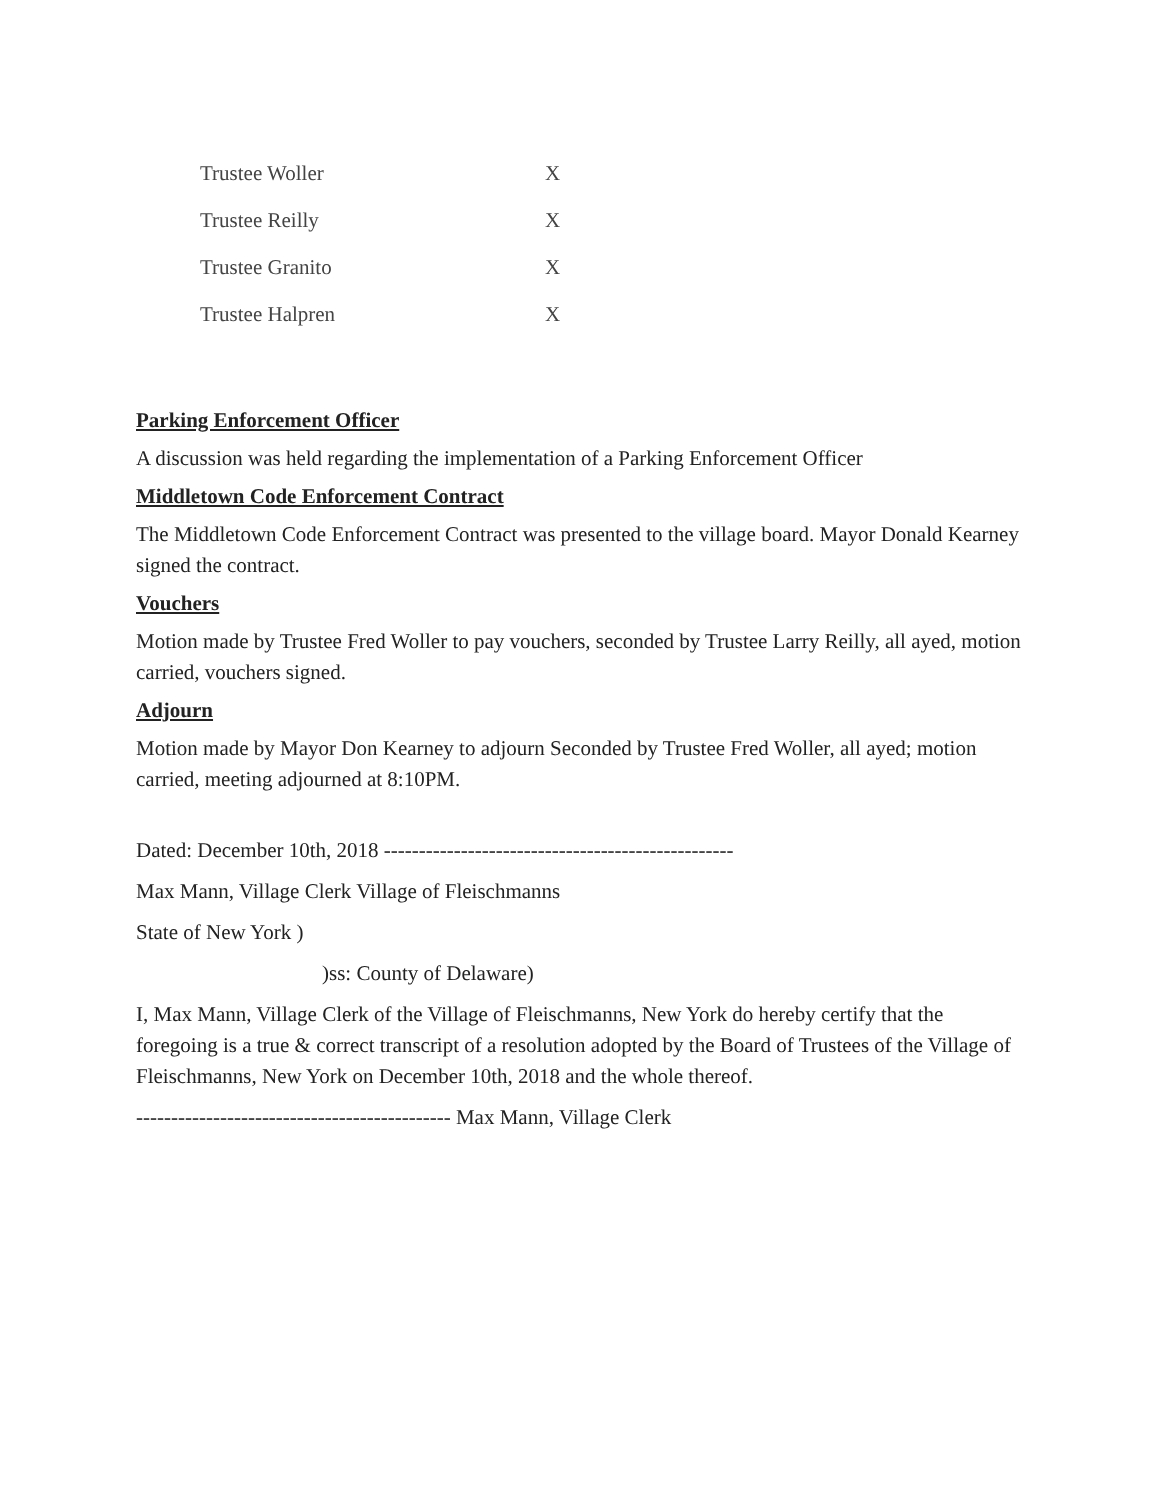| Trustee Woller | X |
| Trustee Reilly | X |
| Trustee Granito | X |
| Trustee Halpren | X |
Parking Enforcement Officer
A discussion was held regarding the implementation of a Parking Enforcement Officer
Middletown Code Enforcement Contract
The Middletown Code Enforcement Contract was presented to the village board. Mayor Donald Kearney signed the contract.
Vouchers
Motion made by Trustee Fred Woller to pay vouchers, seconded by Trustee Larry Reilly, all ayed, motion carried, vouchers signed.
Adjourn
Motion made by Mayor Don Kearney to adjourn Seconded by Trustee Fred Woller, all ayed; motion carried, meeting adjourned at 8:10PM.
Dated: December 10th, 2018 --------------------------------------------------
Max Mann, Village Clerk Village of Fleischmanns
State of New York )
)ss: County of Delaware)
I, Max Mann, Village Clerk of the Village of Fleischmanns, New York do hereby certify that the foregoing is a true & correct transcript of a resolution adopted by the Board of Trustees of the Village of Fleischmanns, New York on December 10th, 2018 and the whole thereof.
--------------------------------------------- Max Mann, Village Clerk